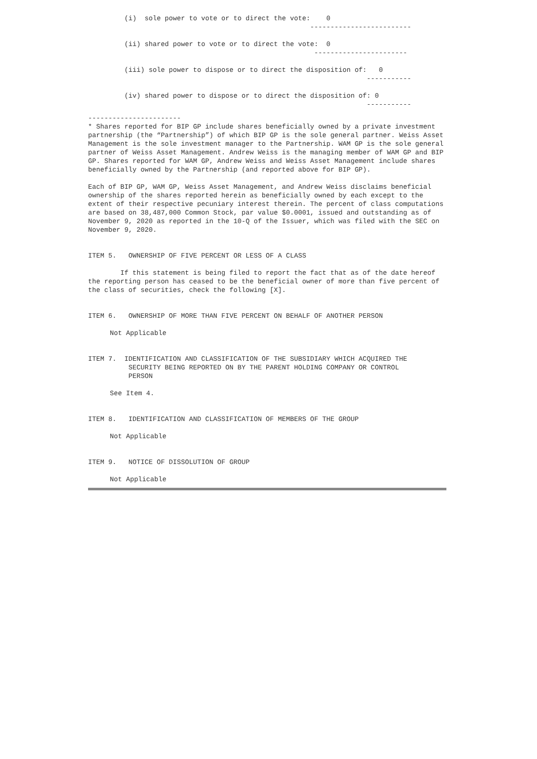(i)  sole power to vote or to direct the vote:    0
                                                       -------------------------

         (ii) shared power to vote or to direct the vote:  0
                                                        -----------------------

         (iii) sole power to dispose or to direct the disposition of:   0
                                                                     -----------

         (iv) shared power to dispose or to direct the disposition of: 0
                                                                     -----------
-----------------------
* Shares reported for BIP GP include shares beneficially owned by a private investment partnership (the “Partnership”) of which BIP GP is the sole general partner. Weiss Asset Management is the sole investment manager to the Partnership. WAM GP is the sole general partner of Weiss Asset Management. Andrew Weiss is the managing member of WAM GP and BIP GP. Shares reported for WAM GP, Andrew Weiss and Weiss Asset Management include shares beneficially owned by the Partnership (and reported above for BIP GP).
Each of BIP GP, WAM GP, Weiss Asset Management, and Andrew Weiss disclaims beneficial ownership of the shares reported herein as beneficially owned by each except to the extent of their respective pecuniary interest therein. The percent of class computations are based on 38,487,000 Common Stock, par value $0.0001, issued and outstanding as of November 9, 2020 as reported in the 10-Q of the Issuer, which was filed with the SEC on November 9, 2020.
ITEM 5. OWNERSHIP OF FIVE PERCENT OR LESS OF A CLASS
If this statement is being filed to report the fact that as of the date hereof the reporting person has ceased to be the beneficial owner of more than five percent of the class of securities, check the following [X].
ITEM 6. OWNERSHIP OF MORE THAN FIVE PERCENT ON BEHALF OF ANOTHER PERSON
Not Applicable
ITEM 7. IDENTIFICATION AND CLASSIFICATION OF THE SUBSIDIARY WHICH ACQUIRED THE
SECURITY BEING REPORTED ON BY THE PARENT HOLDING COMPANY OR CONTROL
PERSON
See Item 4.
ITEM 8. IDENTIFICATION AND CLASSIFICATION OF MEMBERS OF THE GROUP
Not Applicable
ITEM 9. NOTICE OF DISSOLUTION OF GROUP
Not Applicable